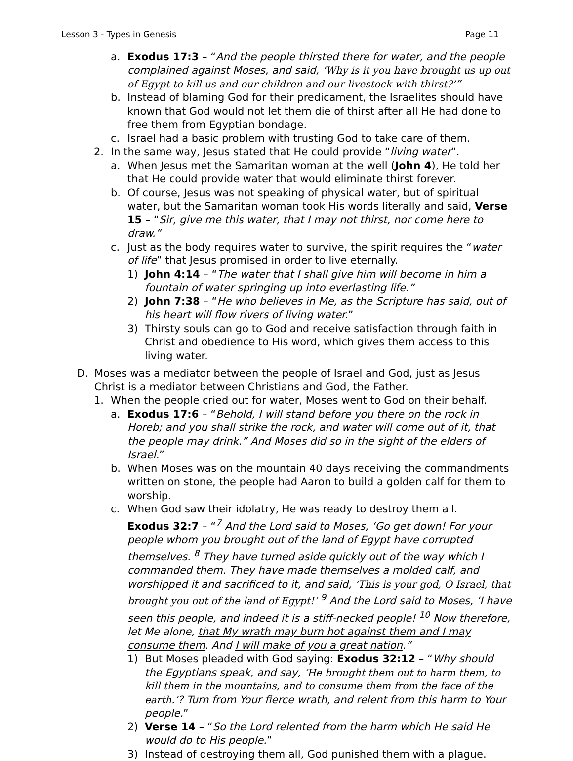Lesson 3 - Types in Genesis Page 11
a. Exodus 17:3 – “And the people thirsted there for water, and the people complained against Moses, and said, ‘Why is it you have brought us up out of Egypt to kill us and our children and our livestock with thirst?’”
b. Instead of blaming God for their predicament, the Israelites should have known that God would not let them die of thirst after all He had done to free them from Egyptian bondage.
c. Israel had a basic problem with trusting God to take care of them.
2. In the same way, Jesus stated that He could provide “living water”.
a. When Jesus met the Samaritan woman at the well (John 4), He told her that He could provide water that would eliminate thirst forever.
b. Of course, Jesus was not speaking of physical water, but of spiritual water, but the Samaritan woman took His words literally and said, Verse 15 – “Sir, give me this water, that I may not thirst, nor come here to draw.”
c. Just as the body requires water to survive, the spirit requires the “water of life” that Jesus promised in order to live eternally.
1) John 4:14 – “The water that I shall give him will become in him a fountain of water springing up into everlasting life.”
2) John 7:38 – “He who believes in Me, as the Scripture has said, out of his heart will flow rivers of living water.”
3) Thirsty souls can go to God and receive satisfaction through faith in Christ and obedience to His word, which gives them access to this living water.
D. Moses was a mediator between the people of Israel and God, just as Jesus Christ is a mediator between Christians and God, the Father.
1. When the people cried out for water, Moses went to God on their behalf.
a. Exodus 17:6 – “Behold, I will stand before you there on the rock in Horeb; and you shall strike the rock, and water will come out of it, that the people may drink.” And Moses did so in the sight of the elders of Israel.”
b. When Moses was on the mountain 40 days receiving the commandments written on stone, the people had Aaron to build a golden calf for them to worship.
c. When God saw their idolatry, He was ready to destroy them all.
Exodus 32:7 – “<sup>7</sup> And the Lord said to Moses, ‘Go get down! For your people whom you brought out of the land of Egypt have corrupted themselves. <sup>8</sup> They have turned aside quickly out of the way which I commanded them. They have made themselves a molded calf, and worshipped it and sacrificed to it, and said, ‘This is your god, O Israel, that brought you out of the land of Egypt!’ <sup>9</sup> And the Lord said to Moses, ‘I have seen this people, and indeed it is a stiff-necked people! <sup>10</sup> Now therefore, let Me alone, that My wrath may burn hot against them and I may consume them. And I will make of you a great nation.”
1) But Moses pleaded with God saying: Exodus 32:12 – “Why should the Egyptians speak, and say, ‘He brought them out to harm them, to kill them in the mountains, and to consume them from the face of the earth.’? Turn from Your fierce wrath, and relent from this harm to Your people.”
2) Verse 14 – “So the Lord relented from the harm which He said He would do to His people.”
3) Instead of destroying them all, God punished them with a plague.